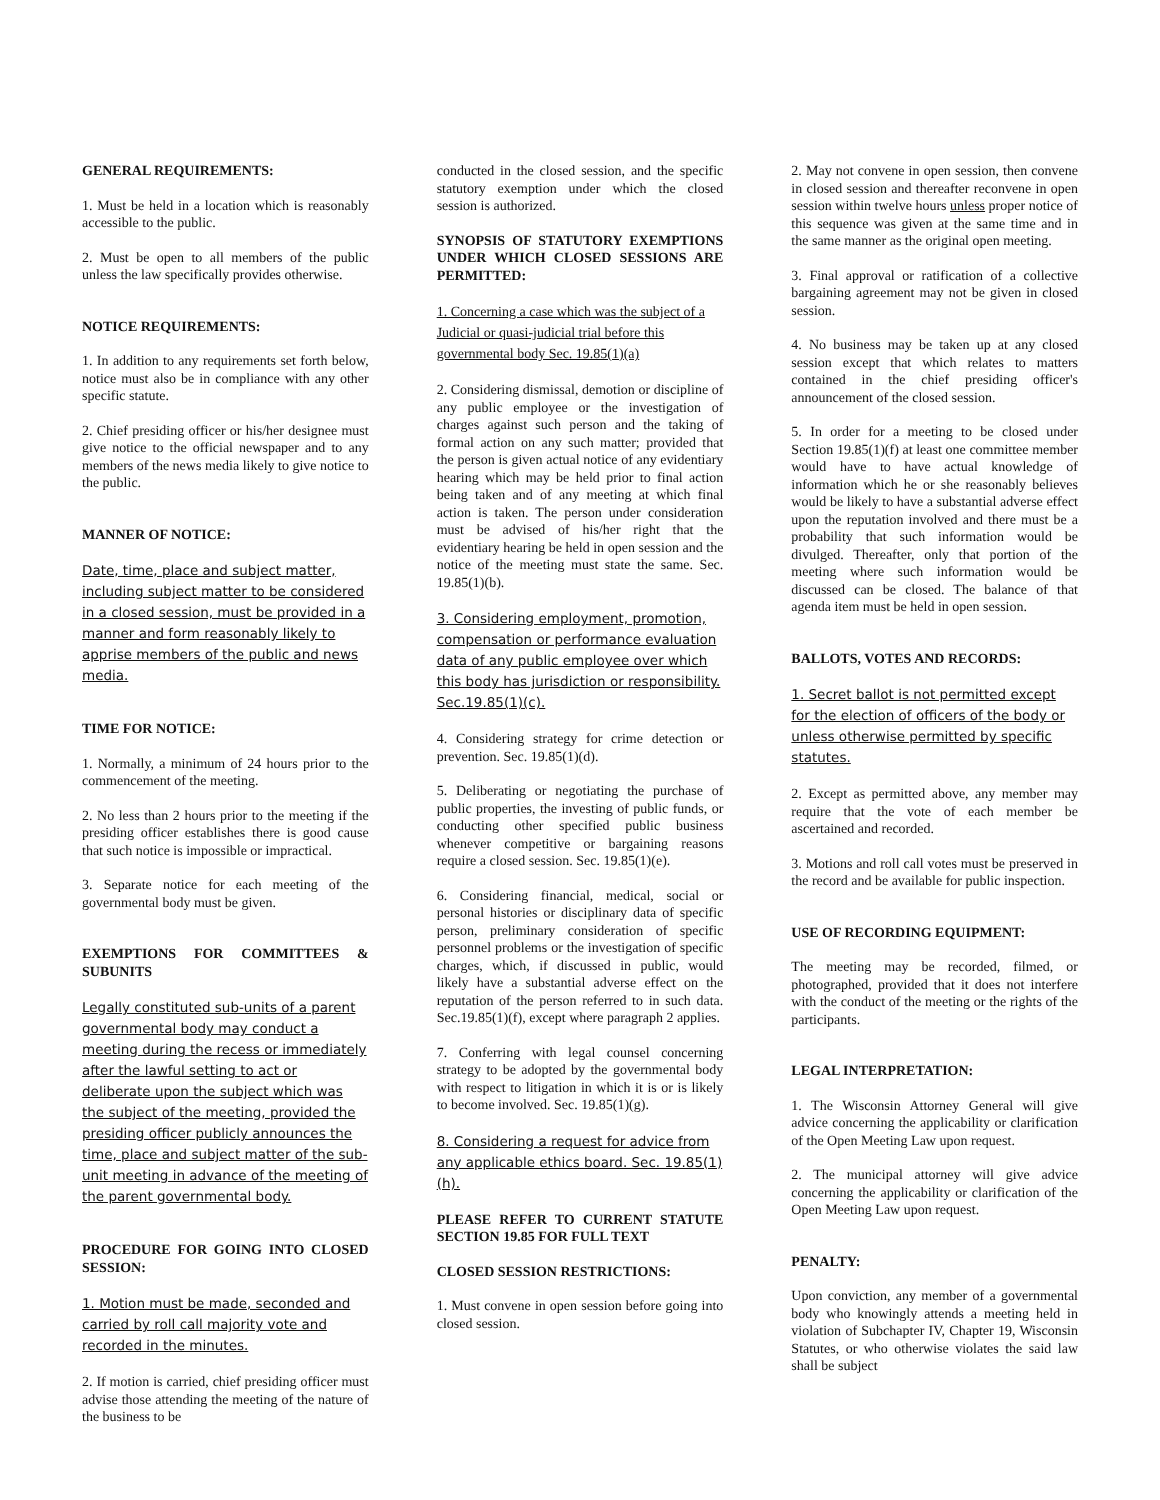GENERAL REQUIREMENTS:
1. Must be held in a location which is reasonably accessible to the public.
2. Must be open to all members of the public unless the law specifically provides otherwise.
NOTICE REQUIREMENTS:
1. In addition to any requirements set forth below, notice must also be in compliance with any other specific statute.
2. Chief presiding officer or his/her designee must give notice to the official newspaper and to any members of the news media likely to give notice to the public.
MANNER OF NOTICE:
Date, time, place and subject matter, including subject matter to be considered in a closed session, must be provided in a manner and form reasonably likely to apprise members of the public and news media.
TIME FOR NOTICE:
1. Normally, a minimum of 24 hours prior to the commencement of the meeting.
2. No less than 2 hours prior to the meeting if the presiding officer establishes there is good cause that such notice is impossible or impractical.
3. Separate notice for each meeting of the governmental body must be given.
EXEMPTIONS FOR COMMITTEES & SUBUNITS
Legally constituted sub-units of a parent governmental body may conduct a meeting during the recess or immediately after the lawful setting to act or deliberate upon the subject which was the subject of the meeting, provided the presiding officer publicly announces the time, place and subject matter of the sub-unit meeting in advance of the meeting of the parent governmental body.
PROCEDURE FOR GOING INTO CLOSED SESSION:
1. Motion must be made, seconded and carried by roll call majority vote and recorded in the minutes.
2. If motion is carried, chief presiding officer must advise those attending the meeting of the nature of the business to be
conducted in the closed session, and the specific statutory exemption under which the closed session is authorized.
SYNOPSIS OF STATUTORY EXEMPTIONS UNDER WHICH CLOSED SESSIONS ARE PERMITTED:
1. Concerning a case which was the subject of a Judicial or quasi-judicial trial before this governmental body Sec. 19.85(1)(a)
2. Considering dismissal, demotion or discipline of any public employee or the investigation of charges against such person and the taking of formal action on any such matter; provided that the person is given actual notice of any evidentiary hearing which may be held prior to final action being taken and of any meeting at which final action is taken. The person under consideration must be advised of his/her right that the evidentiary hearing be held in open session and the notice of the meeting must state the same. Sec. 19.85(1)(b).
3. Considering employment, promotion, compensation or performance evaluation data of any public employee over which this body has jurisdiction or responsibility. Sec.19.85(1)(c).
4. Considering strategy for crime detection or prevention. Sec. 19.85(1)(d).
5. Deliberating or negotiating the purchase of public properties, the investing of public funds, or conducting other specified public business whenever competitive or bargaining reasons require a closed session. Sec. 19.85(1)(e).
6. Considering financial, medical, social or personal histories or disciplinary data of specific person, preliminary consideration of specific personnel problems or the investigation of specific charges, which, if discussed in public, would likely have a substantial adverse effect on the reputation of the person referred to in such data. Sec.19.85(1)(f), except where paragraph 2 applies.
7. Conferring with legal counsel concerning strategy to be adopted by the governmental body with respect to litigation in which it is or is likely to become involved. Sec. 19.85(1)(g).
8. Considering a request for advice from any applicable ethics board. Sec. 19.85(1)(h).
PLEASE REFER TO CURRENT STATUTE SECTION 19.85 FOR FULL TEXT
CLOSED SESSION RESTRICTIONS:
1. Must convene in open session before going into closed session.
2. May not convene in open session, then convene in closed session and thereafter reconvene in open session within twelve hours unless proper notice of this sequence was given at the same time and in the same manner as the original open meeting.
3. Final approval or ratification of a collective bargaining agreement may not be given in closed session.
4. No business may be taken up at any closed session except that which relates to matters contained in the chief presiding officer's announcement of the closed session.
5. In order for a meeting to be closed under Section 19.85(1)(f) at least one committee member would have to have actual knowledge of information which he or she reasonably believes would be likely to have a substantial adverse effect upon the reputation involved and there must be a probability that such information would be divulged. Thereafter, only that portion of the meeting where such information would be discussed can be closed. The balance of that agenda item must be held in open session.
BALLOTS, VOTES AND RECORDS:
1. Secret ballot is not permitted except for the election of officers of the body or unless otherwise permitted by specific statutes.
2. Except as permitted above, any member may require that the vote of each member be ascertained and recorded.
3. Motions and roll call votes must be preserved in the record and be available for public inspection.
USE OF RECORDING EQUIPMENT:
The meeting may be recorded, filmed, or photographed, provided that it does not interfere with the conduct of the meeting or the rights of the participants.
LEGAL INTERPRETATION:
1. The Wisconsin Attorney General will give advice concerning the applicability or clarification of the Open Meeting Law upon request.
2. The municipal attorney will give advice concerning the applicability or clarification of the Open Meeting Law upon request.
PENALTY:
Upon conviction, any member of a governmental body who knowingly attends a meeting held in violation of Subchapter IV, Chapter 19, Wisconsin Statutes, or who otherwise violates the said law shall be subject